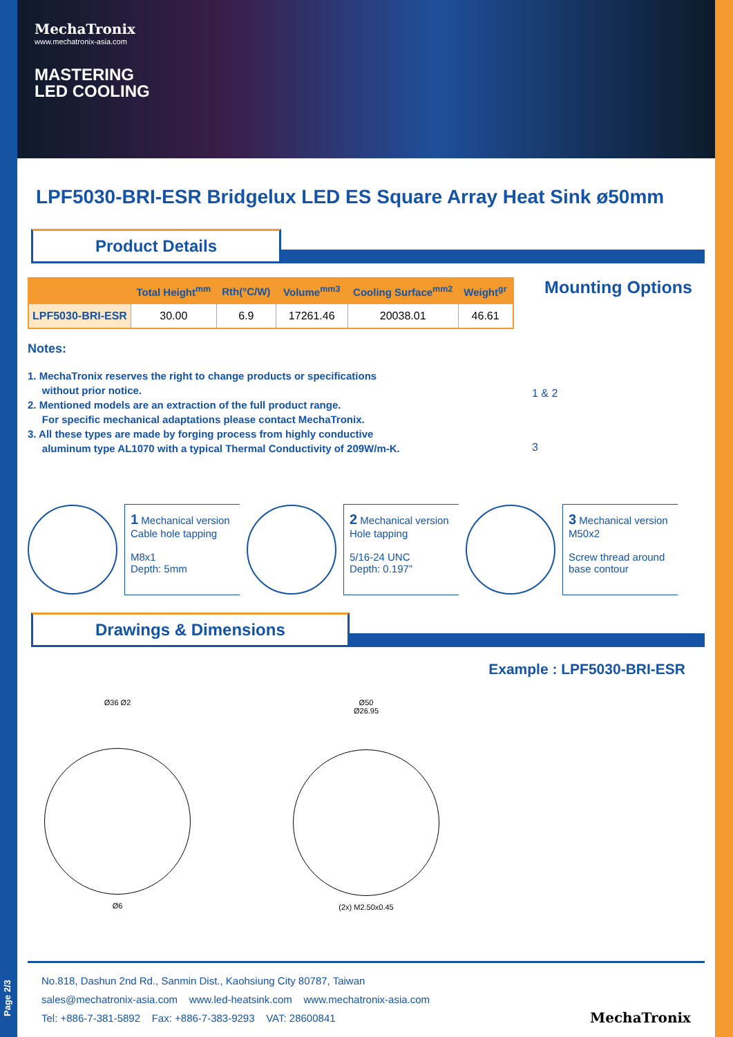MechaTronix
www.mechatronix-asia.com
MASTERING
LED COOLING
LPF5030-BRI-ESR Bridgelux LED ES Square Array Heat Sink ø50mm
Product Details
| | Total Height<sup>mm</sup> | Rth(°C/W) | Volume<sup>mm3</sup> | Cooling Surface<sup>mm2</sup> | Weight<sup>gr</sup> |
| --- | --- | --- | --- | --- | --- |
| LPF5030-BRI-ESR | 30.00 | 6.9 | 17261.46 | 20038.01 | 46.61 |
Notes:
1. MechaTronix reserves the right to change products or specifications
without prior notice.
2. Mentioned models are an extraction of the full product range.
For specific mechanical adaptations please contact MechaTronix.
3. All these types are made by forging process from highly conductive
aluminum type AL1070 with a typical Thermal Conductivity of 209W/m-K.
Mounting Options
1 & 2
3
1 Mechanical version
Cable hole tapping
M8x1
Depth: 5mm
2 Mechanical version
Hole tapping
5/16-24 UNC
Depth: 0.197”
3 Mechanical version
M50x2
Screw thread around
base contour
Drawings & Dimensions
Example : LPF5030-BRI-ESR
Ø36 Ø2
Ø6
Ø50
Ø26.95
(2x) M2.50x0.45
No.818, Dashun 2nd Rd., Sanmin Dist., Kaohsiung City 80787, Taiwan
sales@mechatronix-asia.com www.led-heatsink.com www.mechatronix-asia.com
Tel: +886-7-381-5892 Fax: +886-7-383-9293 VAT: 28600841
MechaTronix
Page 2/3